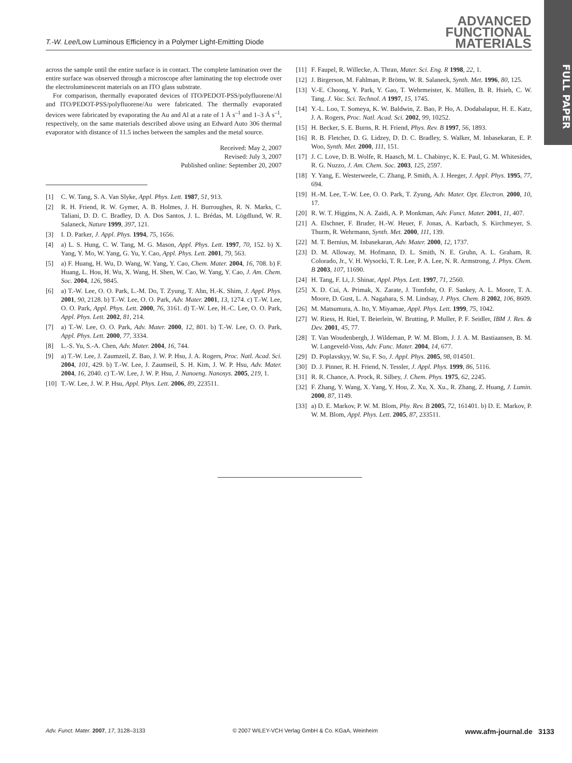ADVANCED
FUNCTIONAL
MATERIALS
FULL PAPER
T.-W. Lee/Low Luminous Efficiency in a Polymer Light-Emitting Diode
across the sample until the entire surface is in contact. The complete lamination over the entire surface was observed through a microscope after laminating the top electrode over the electroluminescent materials on an ITO glass substrate.
For comparison, thermally evaporated devices of ITO/PEDOT-PSS/polyfluorene/Al and ITO/PEDOT-PSS/polyfluorene/Au were fabricated. The thermally evaporated devices were fabricated by evaporating the Au and Al at a rate of 1 Å s<sup>–1</sup> and 1–3 Å s<sup>–1</sup>, respectively, on the same materials described above using an Edward Auto 306 thermal evaporator with distance of 11.5 inches between the samples and the metal source.
Received: May 2, 2007
Revised: July 3, 2007
Published online: September 20, 2007
[1] C. W. Tang, S. A. Van Slyke, Appl. Phys. Lett. 1987, 51, 913.
[2] R. H. Friend, R. W. Gymer, A. B. Holmes, J. H. Burroughes, R. N. Marks, C. Taliani, D. D. C. Bradley, D. A. Dos Santos, J. L. Brédas, M. Lögdlund, W. R. Salaneck, Nature 1999, 397, 121.
[3] I. D. Parker, J. Appl. Phys. 1994, 75, 1656.
[4] a) L. S. Hung, C. W. Tang, M. G. Mason, Appl. Phys. Lett. 1997, 70, 152. b) X. Yang, Y. Mo, W. Yang, G. Yu, Y. Cao, Appl. Phys. Lett. 2001, 79, 563.
[5] a) F. Huang, H. Wu, D. Wang, W. Yang, Y. Cao, Chem. Mater. 2004, 16, 708. b) F. Huang, L. Hou, H. Wu, X. Wang, H. Shen, W. Cao, W. Yang, Y. Cao, J. Am. Chem. Soc. 2004, 126, 9845.
[6] a) T.-W. Lee, O. O. Park, L.-M. Do, T. Zyung, T. Ahn, H.-K. Shim, J. Appl. Phys. 2001, 90, 2128. b) T.-W. Lee, O. O. Park, Adv. Mater. 2001, 13, 1274. c) T.-W. Lee, O. O. Park, Appl. Phys. Lett. 2000, 76, 3161. d) T.-W. Lee, H.-C. Lee, O. O. Park, Appl. Phys. Lett. 2002, 81, 214.
[7] a) T.-W. Lee, O. O. Park, Adv. Mater. 2000, 12, 801. b) T.-W. Lee, O. O. Park, Appl. Phys. Lett. 2000, 77, 3334.
[8] L.-S. Yu, S.-A. Chen, Adv. Mater. 2004, 16, 744.
[9] a) T.-W. Lee, J. Zaumzeil, Z. Bao, J. W. P. Hsu, J. A. Rogers, Proc. Natl. Acad. Sci. 2004, 101, 429. b) T.-W. Lee, J. Zaumseil, S. H. Kim, J. W. P. Hsu, Adv. Mater. 2004, 16, 2040. c) T.-W. Lee, J. W. P. Hsu, J. Nanoeng. Nanosys. 2005, 219, 1.
[10] T.-W. Lee, J. W. P. Hsu, Appl. Phys. Lett. 2006, 89, 223511.
[11] F. Faupel, R. Willecke, A. Thran, Mater. Sci. Eng. R 1998, 22, 1.
[12] J. Birgerson, M. Fahlman, P. Bröms, W. R. Salaneck, Synth. Met. 1996, 80, 125.
[13] V.-E. Choong, Y. Park, Y. Gao, T. Wehrmeister, K. Müllen, B. R. Hsieh, C. W. Tang. J. Vac. Sci. Technol. A 1997, 15, 1745.
[14] Y.-L. Loo, T. Someya, K. W. Baldwin, Z. Bao, P. Ho, A. Dodabalapur, H. E. Katz, J. A. Rogers, Proc. Natl. Acad. Sci. 2002, 99, 10252.
[15] H. Becker, S. E. Burns, R. H. Friend, Phys. Rev. B 1997, 56, 1893.
[16] R. B. Fletcher, D. G. Lidzey, D. D. C. Bradley, S. Walker, M. Inbasekaran, E. P. Woo, Synth. Met. 2000, 111, 151.
[17] J. C. Love, D. B. Wolfe, R. Haasch, M. L. Chabinyc, K. E. Paul, G. M. Whitesides, R. G. Nuzzo, J. Am. Chem. Soc. 2003, 125, 2597.
[18] Y. Yang, E. Westerweele, C. Zhang, P. Smith, A. J. Heeger, J. Appl. Phys. 1995, 77, 694.
[19] H.-M. Lee, T.-W. Lee, O. O. Park, T. Zyung, Adv. Mater. Opt. Electron. 2000, 10, 17.
[20] R. W. T. Higgins, N. A. Zaidi, A. P. Monkman, Adv. Funct. Mater. 2001, 11, 407.
[21] A. Elschner, F. Bruder, H.-W. Heuer, F. Jonas, A. Karbach, S. Kirchmeyer, S. Thurm, R. Wehrmann, Synth. Met. 2000, 111, 139.
[22] M. T. Bernius, M. Inbasekaran, Adv. Mater. 2000, 12, 1737.
[23] D. M. Alloway, M. Hofmann, D. L. Smith, N. E. Gruhn, A. L. Graham, R. Colorado, Jr., V. H. Wysocki, T. R. Lee, P. A. Lee, N. R. Armstrong, J. Phys. Chem. B 2003, 107, 11690.
[24] H. Tang, F. Li, J. Shinar, Appl. Phys. Lett. 1997, 71, 2560.
[25] X. D. Cui, A. Primak, X. Zarate, J. Tomfohr, O. F. Sankey, A. L. Moore, T. A. Moore, D. Gust, L. A. Nagahara, S. M. Lindsay, J. Phys. Chem. B 2002, 106, 8609.
[26] M. Matsumura, A. Ito, Y. Miyamae, Appl. Phys. Lett. 1999, 75, 1042.
[27] W. Riess, H. Riel, T. Beierlein, W. Brutting, P. Muller, P. F. Seidler, IBM J. Res. & Dev. 2001, 45, 77.
[28] T. Van Woudenbergh, J. Wildeman, P. W. M. Blom, J. J. A. M. Bastiaansen, B. M. W. Langeveld-Voss, Adv. Func. Mater. 2004, 14, 677.
[29] D. Poplavskyy, W. Su, F. So, J. Appl. Phys. 2005, 98, 014501.
[30] D. J. Pinner, R. H. Friend, N. Tessler, J. Appl. Phys. 1999, 86, 5116.
[31] R. R. Chance, A. Prock, R. Silbey, J. Chem. Phys. 1975, 62, 2245.
[32] F. Zhang, Y. Wang, X. Yang, Y. Hou, Z. Xu, X. Xu., R. Zhang, Z. Huang, J. Lumin. 2000, 87, 1149.
[33] a) D. E. Markov, P. W. M. Blom, Phy. Rev. B 2005, 72, 161401. b) D. E. Markov, P. W. M. Blom, Appl. Phys. Lett. 2005, 87, 233511.
Adv. Funct. Mater. 2007, 17, 3128–3133 © 2007 WILEY-VCH Verlag GmbH & Co. KGaA, Weinheim www.afm-journal.de 3133